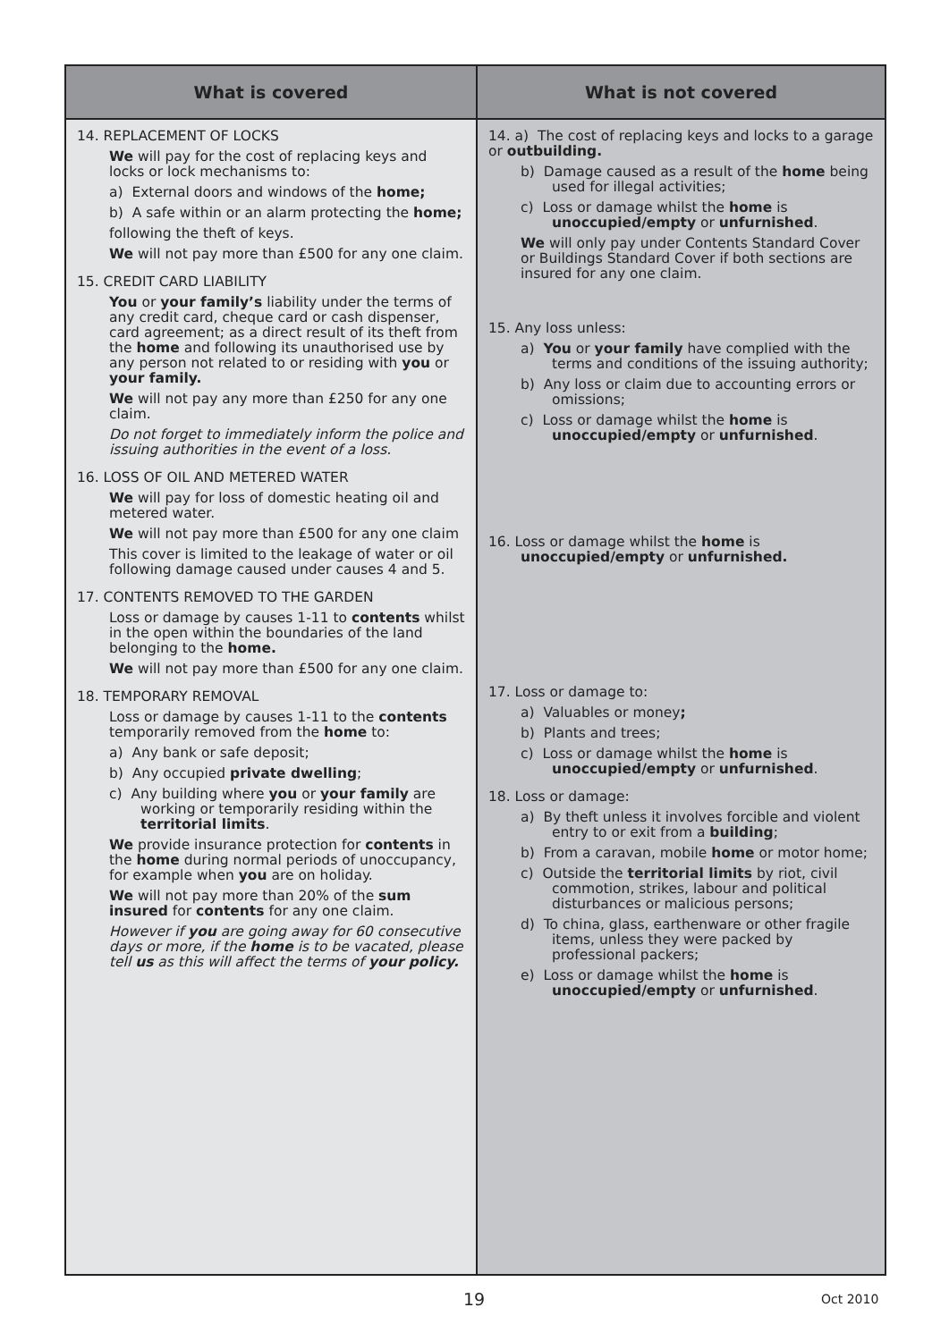| What is covered | What is not covered |
| --- | --- |
| 14. REPLACEMENT OF LOCKS We will pay for the cost of replacing keys and locks or lock mechanisms to: a) External doors and windows of the home; b) A safe within or an alarm protecting the home; following the theft of keys. We will not pay more than £500 for any one claim. 15. CREDIT CARD LIABILITY You or your family’s liability under the terms of any credit card, cheque card or cash dispenser, card agreement; as a direct result of its theft from the home and following its unauthorised use by any person not related to or residing with you or your family. We will not pay any more than £250 for any one claim. Do not forget to immediately inform the police and issuing authorities in the event of a loss. 16. LOSS OF OIL AND METERED WATER We will pay for loss of domestic heating oil and metered water. We will not pay more than £500 for any one claim This cover is limited to the leakage of water or oil following damage caused under causes 4 and 5. 17. CONTENTS REMOVED TO THE GARDEN Loss or damage by causes 1-11 to contents whilst in the open within the boundaries of the land belonging to the home. We will not pay more than £500 for any one claim. 18. TEMPORARY REMOVAL Loss or damage by causes 1-11 to the contents temporarily removed from the home to: a) Any bank or safe deposit; b) Any occupied private dwelling ; c) Any building where you or your family are working or temporarily residing within the territorial limits . We provide insurance protection for contents in the home during normal periods of unoccupancy, for example when you are on holiday. We will not pay more than 20% of the sum insured for contents for any one claim. However if you are going away for 60 consecutive days or more, if the home is to be vacated, please tell us as this will affect the terms of your policy. | 14. a) The cost of replacing keys and locks to a garage or outbuilding. b) Damage caused as a result of the home being used for illegal activities; c) Loss or damage whilst the home is unoccupied/empty or unfurnished . We will only pay under Contents Standard Cover or Buildings Standard Cover if both sections are insured for any one claim. 15. Any loss unless: a) You or your family have complied with the terms and conditions of the issuing authority; b) Any loss or claim due to accounting errors or omissions; c) Loss or damage whilst the home is unoccupied/empty or unfurnished . 16. Loss or damage whilst the home is unoccupied/empty or unfurnished. 17. Loss or damage to: a) Valuables or money ; b) Plants and trees; c) Loss or damage whilst the home is unoccupied/empty or unfurnished . 18. Loss or damage: a) By theft unless it involves forcible and violent entry to or exit from a building ; b) From a caravan, mobile home or motor home; c) Outside the territorial limits by riot, civil commotion, strikes, labour and political disturbances or malicious persons; d) To china, glass, earthenware or other fragile items, unless they were packed by professional packers; e) Loss or damage whilst the home is unoccupied/empty or unfurnished . |
19 Oct 2010